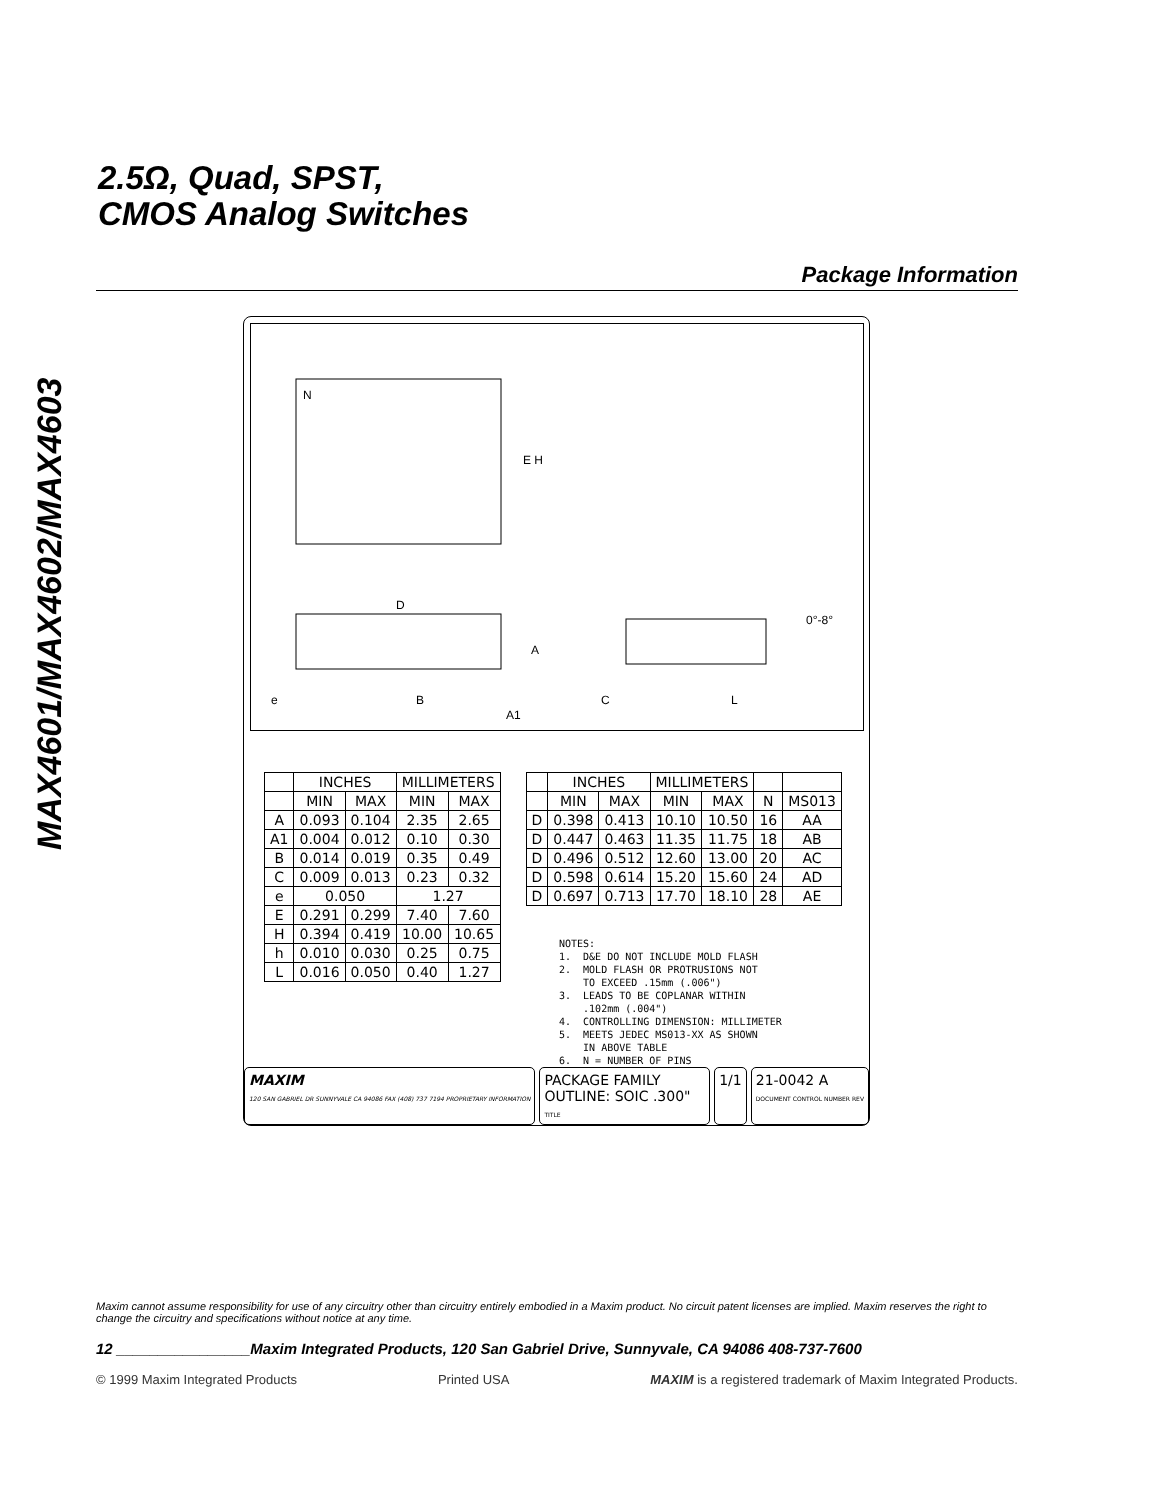MAX4601/MAX4602/MAX4603
2.5Ω, Quad, SPST,
CMOS Analog Switches
Package Information
N
E H
D
A
e
B
A1
C
L
0°-8°
| | INCHES | | MILLIMETERS | |
| --- | --- | --- | --- | --- |
| | MIN | MAX | MIN | MAX |
| A | 0.093 | 0.104 | 2.35 | 2.65 |
| A1 | 0.004 | 0.012 | 0.10 | 0.30 |
| B | 0.014 | 0.019 | 0.35 | 0.49 |
| C | 0.009 | 0.013 | 0.23 | 0.32 |
| e | 0.050 | | 1.27 | |
| E | 0.291 | 0.299 | 7.40 | 7.60 |
| H | 0.394 | 0.419 | 10.00 | 10.65 |
| h | 0.010 | 0.030 | 0.25 | 0.75 |
| L | 0.016 | 0.050 | 0.40 | 1.27 |
| | INCHES | | MILLIMETERS | | | |
| --- | --- | --- | --- | --- | --- | --- |
| | MIN | MAX | MIN | MAX | N | MS013 |
| D | 0.398 | 0.413 | 10.10 | 10.50 | 16 | AA |
| D | 0.447 | 0.463 | 11.35 | 11.75 | 18 | AB |
| D | 0.496 | 0.512 | 12.60 | 13.00 | 20 | AC |
| D | 0.598 | 0.614 | 15.20 | 15.60 | 24 | AD |
| D | 0.697 | 0.713 | 17.70 | 18.10 | 28 | AE |
NOTES: 1. D&E DO NOT INCLUDE MOLD FLASH 2. MOLD FLASH OR PROTRUSIONS NOT TO EXCEED .15mm (.006") 3. LEADS TO BE COPLANAR WITHIN .102mm (.004") 4. CONTROLLING DIMENSION: MILLIMETER 5. MEETS JEDEC MS013-XX AS SHOWN IN ABOVE TABLE 6. N = NUMBER OF PINS
MAXIM
120 SAN GABRIEL DR SUNNYVALE CA 94086 FAX (408) 737 7194 PROPRIETARY INFORMATION
PACKAGE FAMILY OUTLINE: SOIC .300"
TITLE
1/1 21-0042 A
DOCUMENT CONTROL NUMBER REV
Maxim cannot assume responsibility for use of any circuitry other than circuitry entirely embodied in a Maxim product. No circuit patent licenses are implied. Maxim reserves the right to change the circuitry and specifications without notice at any time.
12 ________________Maxim Integrated Products, 120 San Gabriel Drive, Sunnyvale, CA 94086 408-737-7600
© 1999 Maxim Integrated Products Printed USA MAXIM is a registered trademark of Maxim Integrated Products.